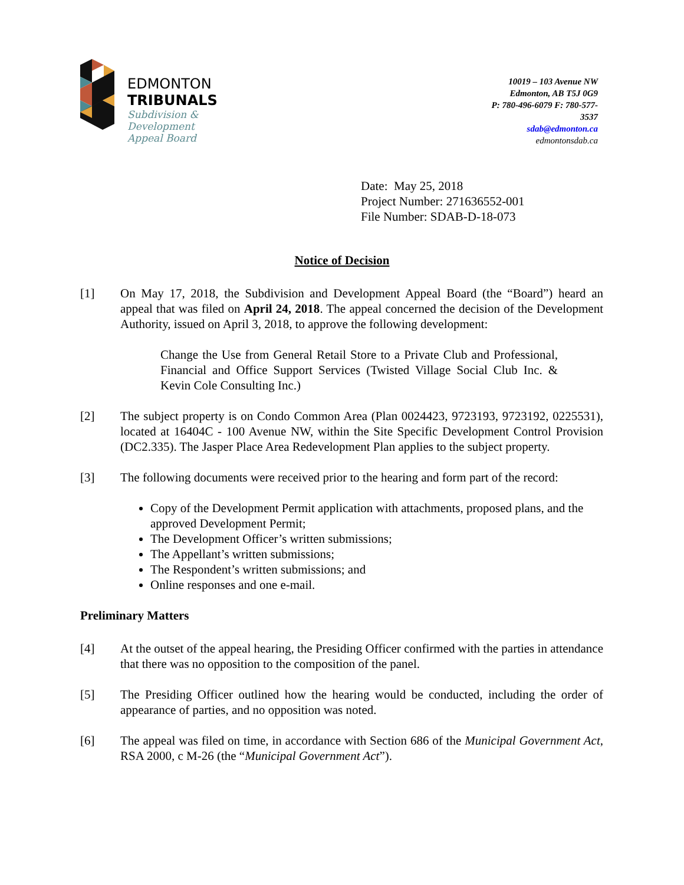EDMONTON
TRIBUNALS
Subdivision &
Development
Appeal Board
10019 – 103 Avenue NW
Edmonton, AB T5J 0G9
P: 780-496-6079 F: 780-577-
3537
sdab@edmonton.ca
edmontonsdab.ca
Date: May 25, 2018
Project Number: 271636552-001
File Number: SDAB-D-18-073
Notice of Decision
[1] On May 17, 2018, the Subdivision and Development Appeal Board (the “Board”) heard an appeal that was filed on April 24, 2018. The appeal concerned the decision of the Development Authority, issued on April 3, 2018, to approve the following development:
Change the Use from General Retail Store to a Private Club and Professional, Financial and Office Support Services (Twisted Village Social Club Inc. & Kevin Cole Consulting Inc.)
[2] The subject property is on Condo Common Area (Plan 0024423, 9723193, 9723192, 0225531), located at 16404C - 100 Avenue NW, within the Site Specific Development Control Provision (DC2.335). The Jasper Place Area Redevelopment Plan applies to the subject property.
[3] The following documents were received prior to the hearing and form part of the record:
Copy of the Development Permit application with attachments, proposed plans, and the approved Development Permit;
The Development Officer’s written submissions;
The Appellant’s written submissions;
The Respondent’s written submissions; and
Online responses and one e-mail.
Preliminary Matters
[4] At the outset of the appeal hearing, the Presiding Officer confirmed with the parties in attendance that there was no opposition to the composition of the panel.
[5] The Presiding Officer outlined how the hearing would be conducted, including the order of appearance of parties, and no opposition was noted.
[6] The appeal was filed on time, in accordance with Section 686 of the Municipal Government Act, RSA 2000, c M-26 (the “Municipal Government Act”).